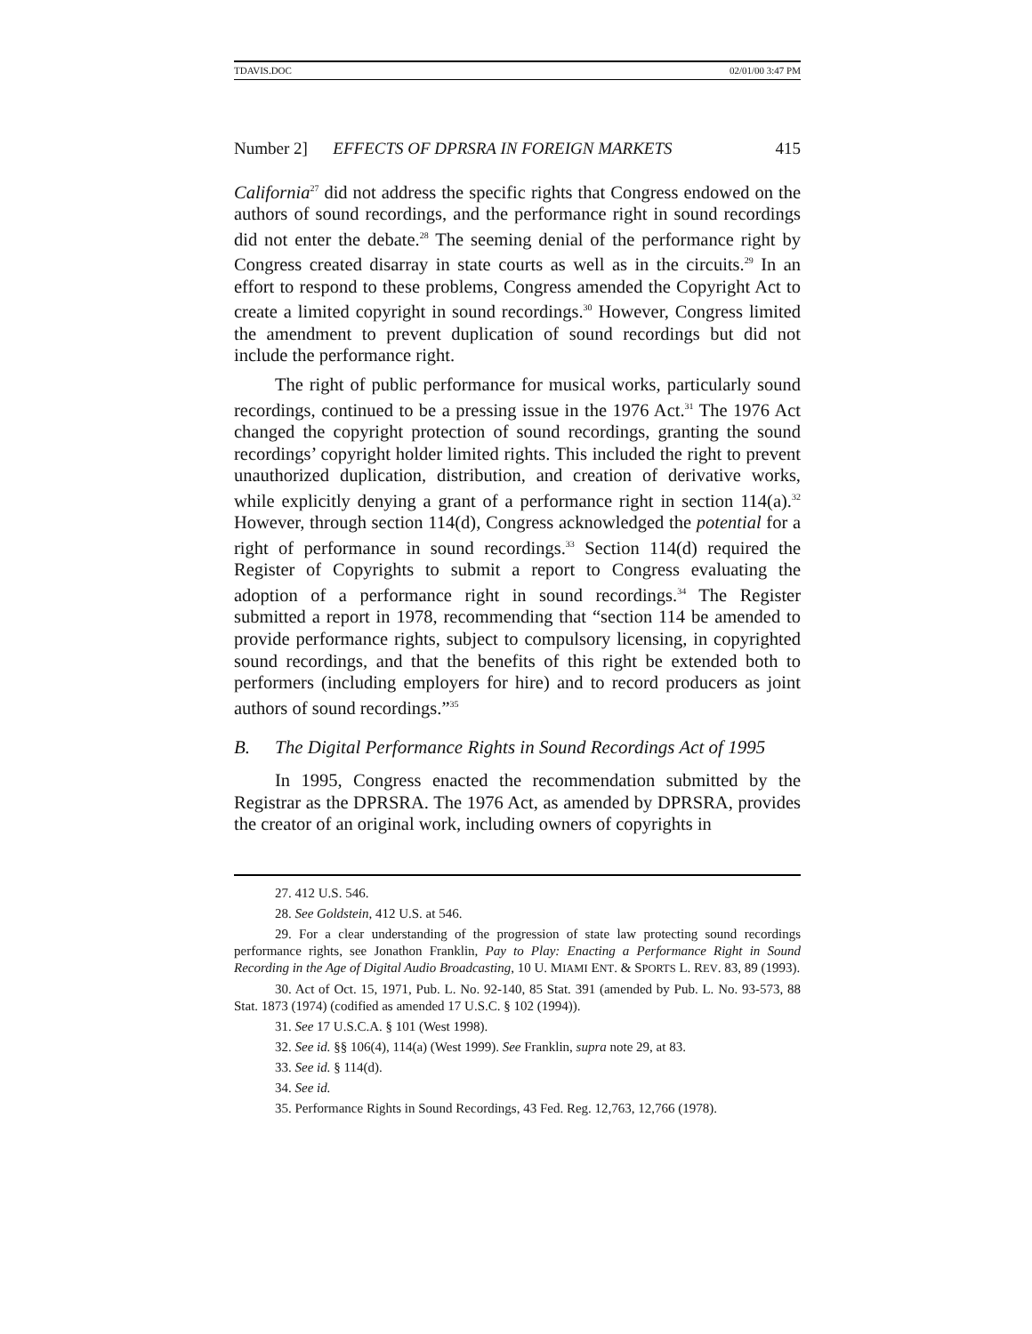TDAVIS.DOC 02/01/00 3:47 PM
Number 2] EFFECTS OF DPRSRA IN FOREIGN MARKETS 415
California<sup>27</sup> did not address the specific rights that Congress endowed on the authors of sound recordings, and the performance right in sound recordings did not enter the debate.<sup>28</sup> The seeming denial of the performance right by Congress created disarray in state courts as well as in the circuits.<sup>29</sup> In an effort to respond to these problems, Congress amended the Copyright Act to create a limited copyright in sound recordings.<sup>30</sup> However, Congress limited the amendment to prevent duplication of sound recordings but did not include the performance right.
The right of public performance for musical works, particularly sound recordings, continued to be a pressing issue in the 1976 Act.<sup>31</sup> The 1976 Act changed the copyright protection of sound recordings, granting the sound recordings’ copyright holder limited rights. This included the right to prevent unauthorized duplication, distribution, and creation of derivative works, while explicitly denying a grant of a performance right in section 114(a).<sup>32</sup> However, through section 114(d), Congress acknowledged the potential for a right of performance in sound recordings.<sup>33</sup> Section 114(d) required the Register of Copyrights to submit a report to Congress evaluating the adoption of a performance right in sound recordings.<sup>34</sup> The Register submitted a report in 1978, recommending that “section 114 be amended to provide performance rights, subject to compulsory licensing, in copyrighted sound recordings, and that the benefits of this right be extended both to performers (including employers for hire) and to record producers as joint authors of sound recordings.”<sup>35</sup>
B. The Digital Performance Rights in Sound Recordings Act of 1995
In 1995, Congress enacted the recommendation submitted by the Registrar as the DPRSRA. The 1976 Act, as amended by DPRSRA, provides the creator of an original work, including owners of copyrights in
27. 412 U.S. 546.
28. See Goldstein, 412 U.S. at 546.
29. For a clear understanding of the progression of state law protecting sound recordings performance rights, see Jonathon Franklin, Pay to Play: Enacting a Performance Right in Sound Recording in the Age of Digital Audio Broadcasting, 10 U. MIAMI ENT. & SPORTS L. REV. 83, 89 (1993).
30. Act of Oct. 15, 1971, Pub. L. No. 92-140, 85 Stat. 391 (amended by Pub. L. No. 93-573, 88 Stat. 1873 (1974) (codified as amended 17 U.S.C. § 102 (1994)).
31. See 17 U.S.C.A. § 101 (West 1998).
32. See id. §§ 106(4), 114(a) (West 1999). See Franklin, supra note 29, at 83.
33. See id. § 114(d).
34. See id.
35. Performance Rights in Sound Recordings, 43 Fed. Reg. 12,763, 12,766 (1978).